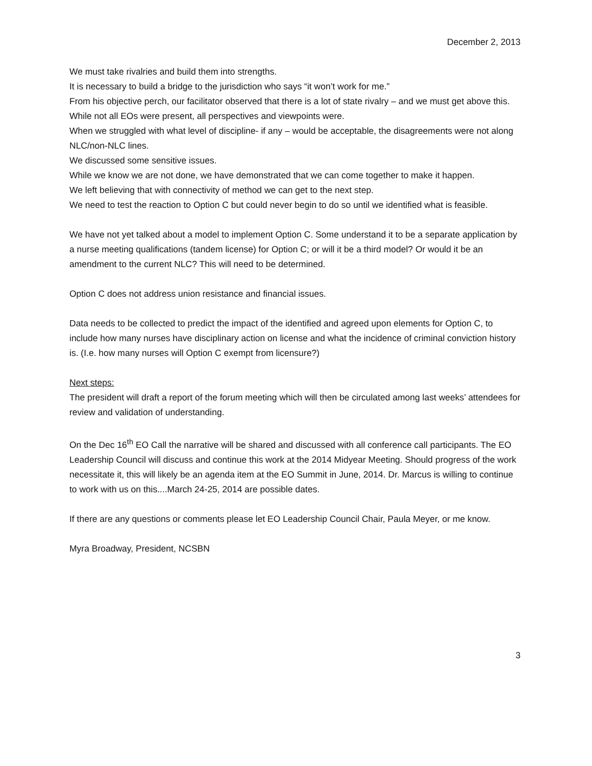December 2, 2013
We must take rivalries and build them into strengths.
It is necessary to build a bridge to the jurisdiction who says “it won’t work for me.”
From his objective perch, our facilitator observed that there is a lot of state rivalry – and we must get above this.
While not all EOs were present, all perspectives and viewpoints were.
When we struggled with what level of discipline- if any – would be acceptable, the disagreements were not along NLC/non-NLC lines.
We discussed some sensitive issues.
While we know we are not done, we have demonstrated that we can come together to make it happen.
We left believing that with connectivity of method we can get to the next step.
We need to test the reaction to Option C but could never begin to do so until we identified what is feasible.
We have not yet talked about a model to implement Option C. Some understand it to be a separate application by a nurse meeting qualifications (tandem license) for Option C; or will it be a third model? Or would it be an amendment to the current NLC? This will need to be determined.
Option C does not address union resistance and financial issues.
Data needs to be collected to predict the impact of the identified and agreed upon elements for Option C, to include how many nurses have disciplinary action on license and what the incidence of criminal conviction history is. (I.e. how many nurses will Option C exempt from licensure?)
Next steps:
The president will draft a report of the forum meeting which will then be circulated among last weeks’ attendees for review and validation of understanding.
On the Dec 16<sup>th</sup> EO Call the narrative will be shared and discussed with all conference call participants. The EO Leadership Council will discuss and continue this work at the 2014 Midyear Meeting. Should progress of the work necessitate it, this will likely be an agenda item at the EO Summit in June, 2014. Dr. Marcus is willing to continue to work with us on this....March 24-25, 2014 are possible dates.
If there are any questions or comments please let EO Leadership Council Chair, Paula Meyer, or me know.
Myra Broadway, President, NCSBN
3